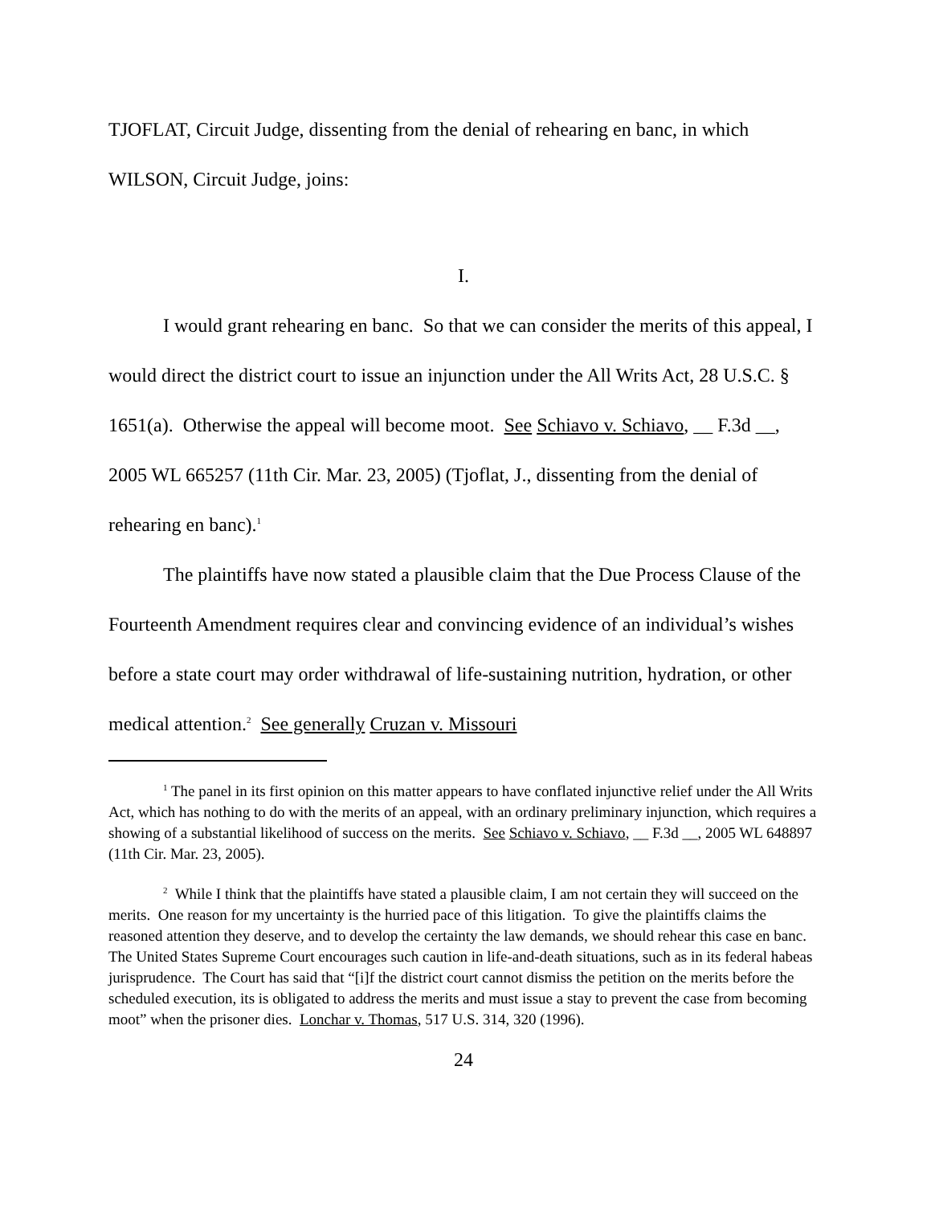TJOFLAT, Circuit Judge, dissenting from the denial of rehearing en banc, in which WILSON, Circuit Judge, joins:
I.
I would grant rehearing en banc. So that we can consider the merits of this appeal, I would direct the district court to issue an injunction under the All Writs Act, 28 U.S.C. § 1651(a). Otherwise the appeal will become moot. See Schiavo v. Schiavo, __ F.3d __, 2005 WL 665257 (11th Cir. Mar. 23, 2005) (Tjoflat, J., dissenting from the denial of rehearing en banc).<sup>1</sup>
The plaintiffs have now stated a plausible claim that the Due Process Clause of the Fourteenth Amendment requires clear and convincing evidence of an individual’s wishes before a state court may order withdrawal of life-sustaining nutrition, hydration, or other medical attention.<sup>2</sup> See generally Cruzan v. Missouri
<sup>1</sup> The panel in its first opinion on this matter appears to have conflated injunctive relief under the All Writs Act, which has nothing to do with the merits of an appeal, with an ordinary preliminary injunction, which requires a showing of a substantial likelihood of success on the merits. See Schiavo v. Schiavo, __ F.3d __, 2005 WL 648897 (11th Cir. Mar. 23, 2005).
<sup>2</sup> While I think that the plaintiffs have stated a plausible claim, I am not certain they will succeed on the merits. One reason for my uncertainty is the hurried pace of this litigation. To give the plaintiffs claims the reasoned attention they deserve, and to develop the certainty the law demands, we should rehear this case en banc. The United States Supreme Court encourages such caution in life-and-death situations, such as in its federal habeas jurisprudence. The Court has said that “[i]f the district court cannot dismiss the petition on the merits before the scheduled execution, its is obligated to address the merits and must issue a stay to prevent the case from becoming moot” when the prisoner dies. Lonchar v. Thomas, 517 U.S. 314, 320 (1996).
24